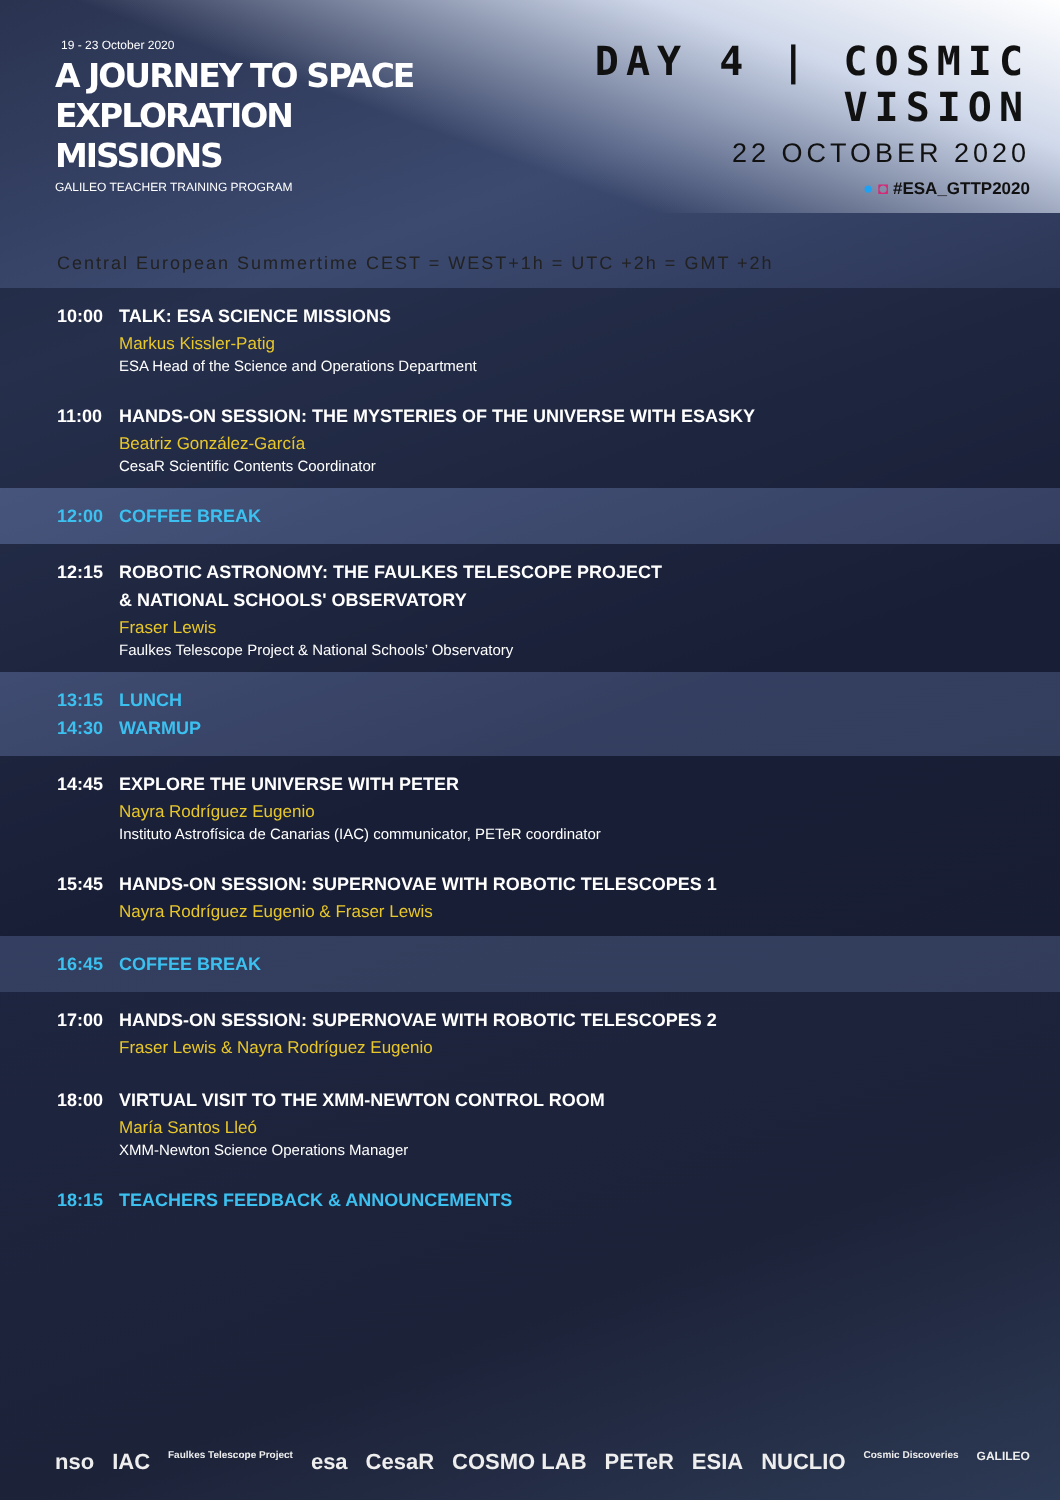19 - 23 October 2020
A JOURNEY TO SPACE
EXPLORATION MISSIONS
GALILEO TEACHER TRAINING PROGRAM
DAY 4 | COSMIC VISION
22 OCTOBER 2020
● ◘ #ESA_GTTP2020
Central European Summertime CEST = WEST+1h = UTC +2h = GMT +2h
10:00 TALK: ESA SCIENCE MISSIONS
Markus Kissler-Patig
ESA Head of the Science and Operations Department
11:00 HANDS-ON SESSION: THE MYSTERIES OF THE UNIVERSE WITH ESASKY
Beatriz González-García
CesaR Scientific Contents Coordinator
12:00 COFFEE BREAK
12:15 ROBOTIC ASTRONOMY: THE FAULKES TELESCOPE PROJECT
& NATIONAL SCHOOLS' OBSERVATORY
Fraser Lewis
Faulkes Telescope Project & National Schools’ Observatory
13:15 LUNCH
14:30 WARMUP
14:45 EXPLORE THE UNIVERSE WITH PETER
Nayra Rodríguez Eugenio
Instituto Astrofísica de Canarias (IAC) communicator, PETeR coordinator
15:45 HANDS-ON SESSION: SUPERNOVAE WITH ROBOTIC TELESCOPES 1
Nayra Rodríguez Eugenio & Fraser Lewis
16:45 COFFEE BREAK
17:00 HANDS-ON SESSION: SUPERNOVAE WITH ROBOTIC TELESCOPES 2
Fraser Lewis & Nayra Rodríguez Eugenio
18:00 VIRTUAL VISIT TO THE XMM-NEWTON CONTROL ROOM
María Santos Lleó
XMM-Newton Science Operations Manager
18:15 TEACHERS FEEDBACK & ANNOUNCEMENTS
nso IAC Faulkes Telescope Project esa CesaR COSMO LAB PETeR ESIA NUCLIO Cosmic Discoveries GALILEO